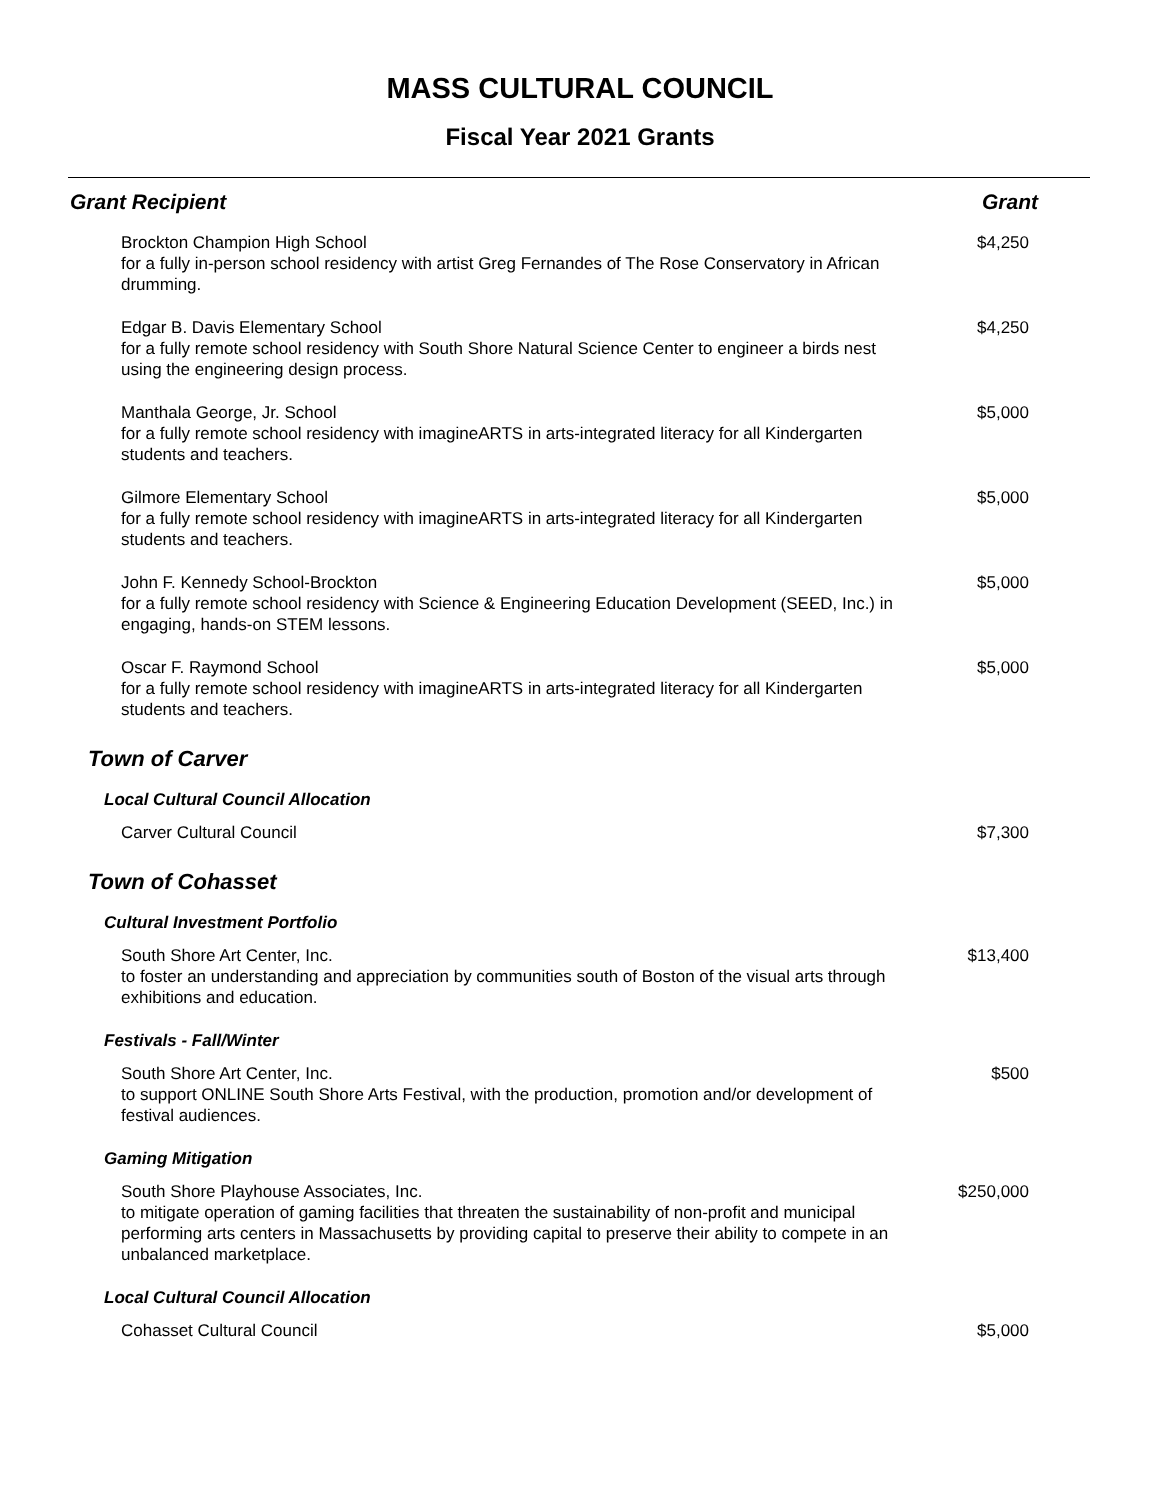MASS CULTURAL COUNCIL
Fiscal Year 2021 Grants
Grant Recipient Grant
| Brockton Champion High School for a fully in-person school residency with artist Greg Fernandes of The Rose Conservatory in African drumming. | $4,250 |
| Edgar B. Davis Elementary School for a fully remote school residency with South Shore Natural Science Center to engineer a birds nest using the engineering design process. | $4,250 |
| Manthala George, Jr. School for a fully remote school residency with imagineARTS in arts-integrated literacy for all Kindergarten students and teachers. | $5,000 |
| Gilmore Elementary School for a fully remote school residency with imagineARTS in arts-integrated literacy for all Kindergarten students and teachers. | $5,000 |
| John F. Kennedy School-Brockton for a fully remote school residency with Science & Engineering Education Development (SEED, Inc.) in engaging, hands-on STEM lessons. | $5,000 |
| Oscar F. Raymond School for a fully remote school residency with imagineARTS in arts-integrated literacy for all Kindergarten students and teachers. | $5,000 |
| Town of Carver | |
| Local Cultural Council Allocation | |
| Carver Cultural Council | $7,300 |
| Town of Cohasset | |
| Cultural Investment Portfolio | |
| South Shore Art Center, Inc. to foster an understanding and appreciation by communities south of Boston of the visual arts through exhibitions and education. | $13,400 |
| Festivals - Fall/Winter | |
| South Shore Art Center, Inc. to support ONLINE South Shore Arts Festival, with the production, promotion and/or development of festival audiences. | $500 |
| Gaming Mitigation | |
| South Shore Playhouse Associates, Inc. to mitigate operation of gaming facilities that threaten the sustainability of non-profit and municipal performing arts centers in Massachusetts by providing capital to preserve their ability to compete in an unbalanced marketplace. | $250,000 |
| Local Cultural Council Allocation | |
| Cohasset Cultural Council | $5,000 |